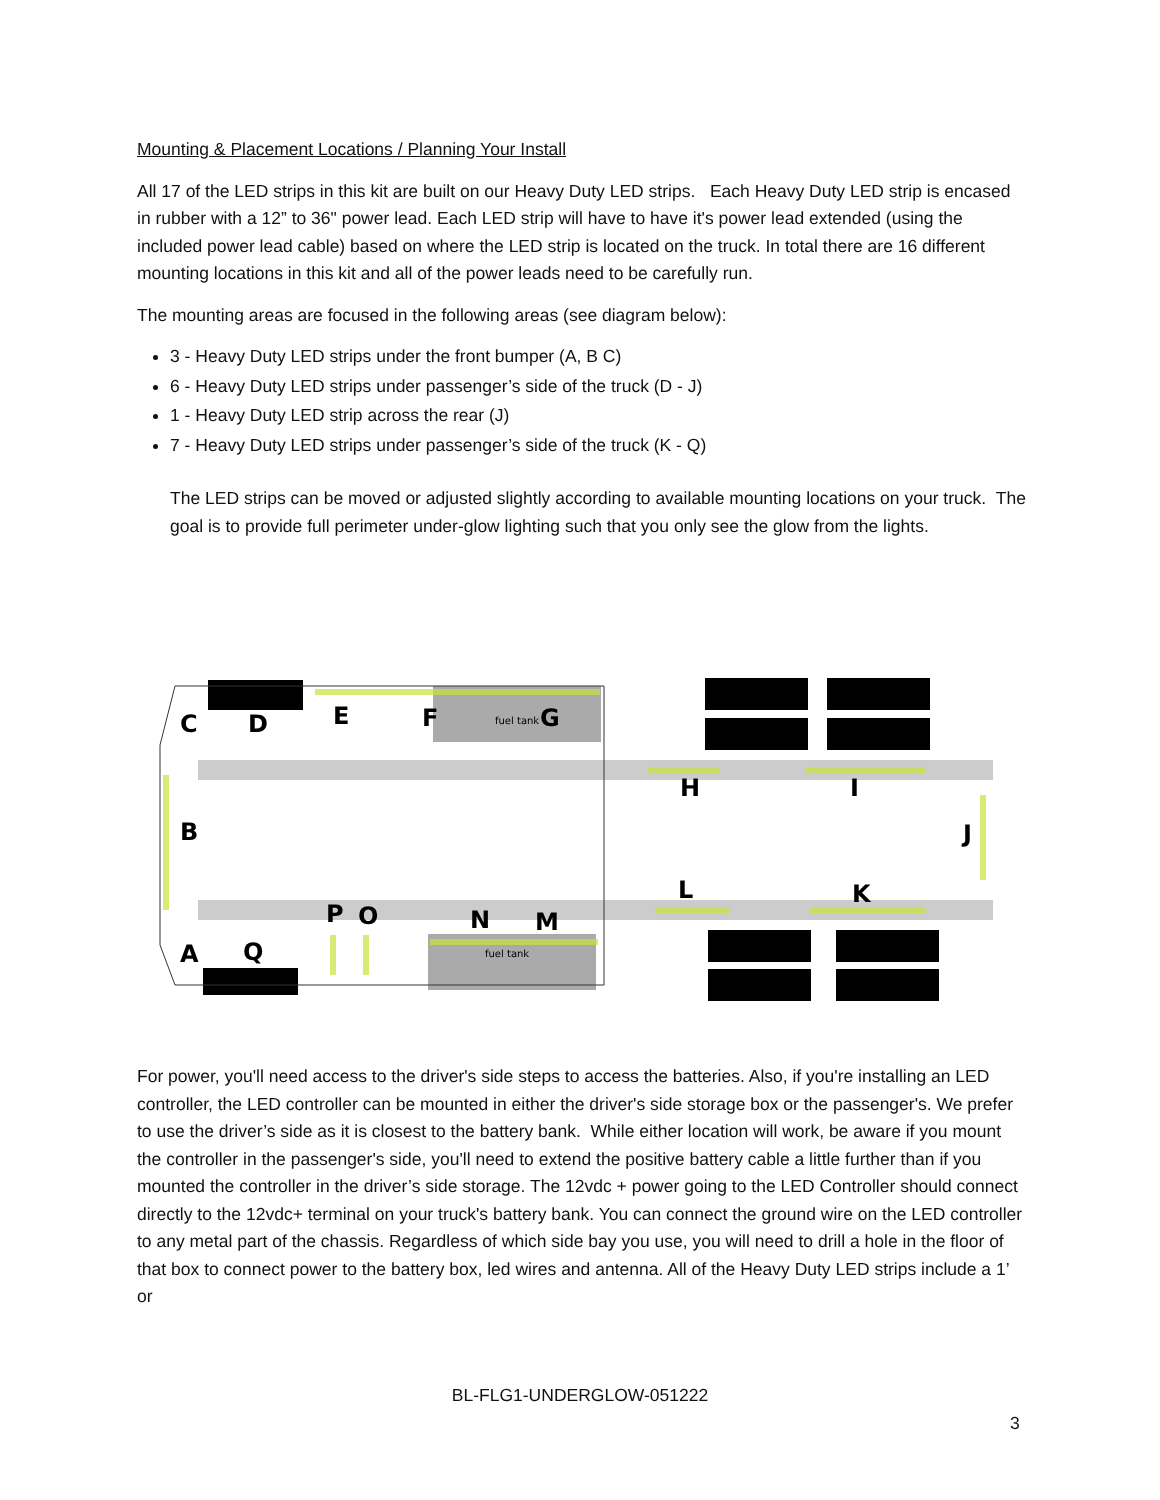Mounting & Placement Locations / Planning Your Install
All 17 of the LED strips in this kit are built on our Heavy Duty LED strips. Each Heavy Duty LED strip is encased in rubber with a 12” to 36" power lead. Each LED strip will have to have it's power lead extended (using the included power lead cable) based on where the LED strip is located on the truck. In total there are 16 different mounting locations in this kit and all of the power leads need to be carefully run.
The mounting areas are focused in the following areas (see diagram below):
3 - Heavy Duty LED strips under the front bumper (A, B C)
6 - Heavy Duty LED strips under passenger’s side of the truck (D - J)
1 - Heavy Duty LED strip across the rear (J)
7 - Heavy Duty LED strips under passenger’s side of the truck (K - Q)
The LED strips can be moved or adjusted slightly according to available mounting locations on your truck. The goal is to provide full perimeter under-glow lighting such that you only see the glow from the lights.
fuel tank
fuel tank
C
D
E
F
G
B
H
I
J
L
K
P
O
N
M
A
Q
For power, you'll need access to the driver's side steps to access the batteries. Also, if you're installing an LED controller, the LED controller can be mounted in either the driver's side storage box or the passenger's. We prefer to use the driver’s side as it is closest to the battery bank. While either location will work, be aware if you mount the controller in the passenger's side, you'll need to extend the positive battery cable a little further than if you mounted the controller in the driver’s side storage. The 12vdc + power going to the LED Controller should connect directly to the 12vdc+ terminal on your truck's battery bank. You can connect the ground wire on the LED controller to any metal part of the chassis. Regardless of which side bay you use, you will need to drill a hole in the floor of that box to connect power to the battery box, led wires and antenna. All of the Heavy Duty LED strips include a 1’ or
BL-FLG1-UNDERGLOW-051222
3